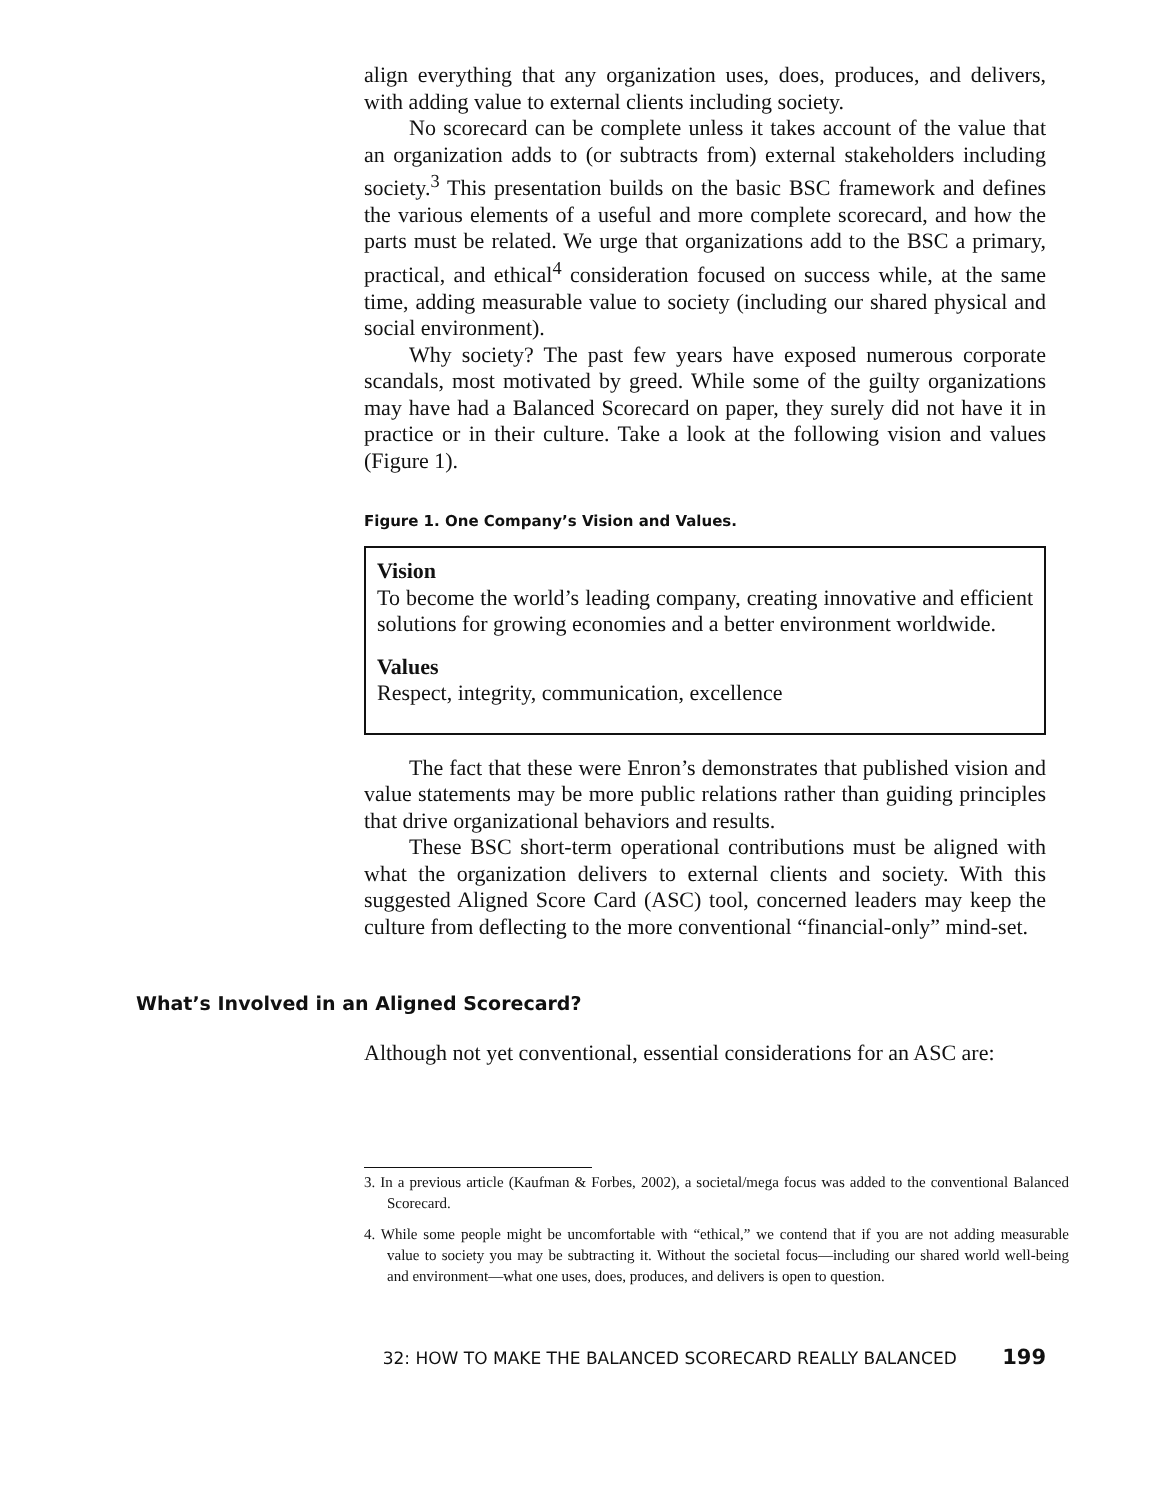align everything that any organization uses, does, produces, and delivers, with adding value to external clients including society.
No scorecard can be complete unless it takes account of the value that an organization adds to (or subtracts from) external stakeholders including society.<sup>3</sup> This presentation builds on the basic BSC framework and defines the various elements of a useful and more complete scorecard, and how the parts must be related. We urge that organizations add to the BSC a primary, practical, and ethical<sup>4</sup> consideration focused on success while, at the same time, adding measurable value to society (including our shared physical and social environment).
Why society? The past few years have exposed numerous corporate scandals, most motivated by greed. While some of the guilty organizations may have had a Balanced Scorecard on paper, they surely did not have it in practice or in their culture. Take a look at the following vision and values (Figure 1).
Figure 1. One Company’s Vision and Values.
Vision
To become the world’s leading company, creating innovative and efficient solutions for growing economies and a better environment worldwide.
Values
Respect, integrity, communication, excellence
The fact that these were Enron’s demonstrates that published vision and value statements may be more public relations rather than guiding principles that drive organizational behaviors and results.
These BSC short-term operational contributions must be aligned with what the organization delivers to external clients and society. With this suggested Aligned Score Card (ASC) tool, concerned leaders may keep the culture from deflecting to the more conventional “financial-only” mind-set.
What’s Involved in an Aligned Scorecard?
Although not yet conventional, essential considerations for an ASC are:
3. In a previous article (Kaufman & Forbes, 2002), a societal/mega focus was added to the conventional Balanced Scorecard.
4. While some people might be uncomfortable with “ethical,” we contend that if you are not adding measurable value to society you may be subtracting it. Without the societal focus—including our shared world well-being and environment—what one uses, does, produces, and delivers is open to question.
32: HOW TO MAKE THE BALANCED SCORECARD REALLY BALANCED 199